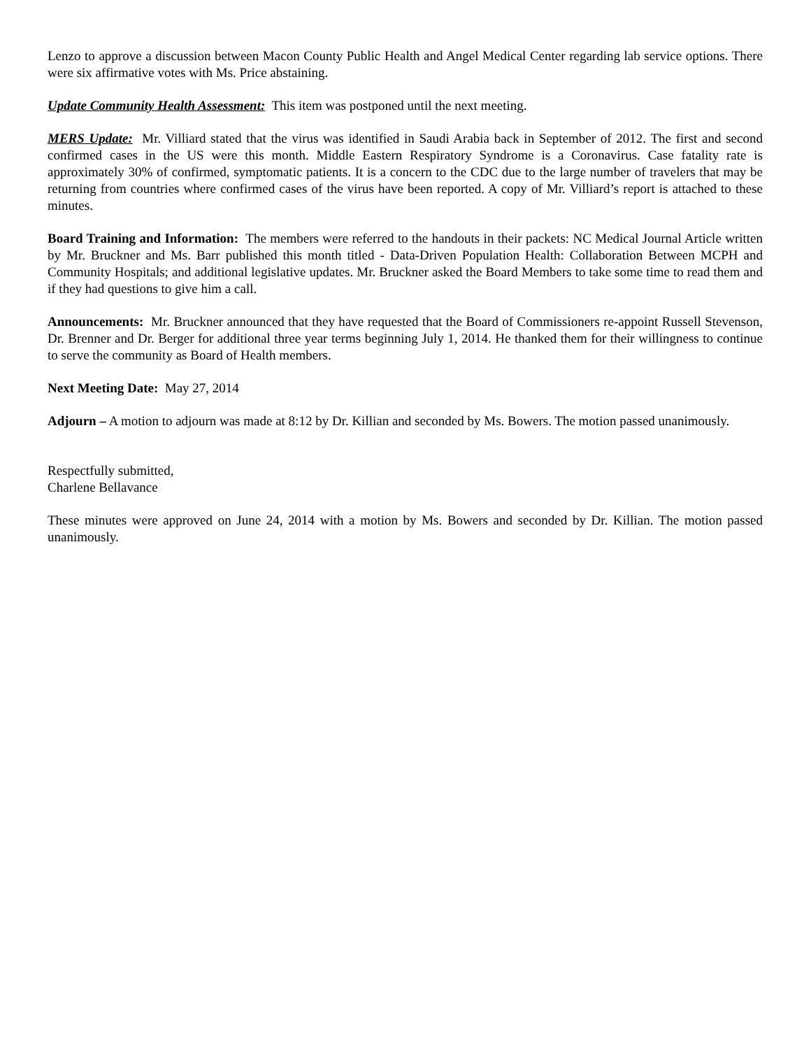Lenzo to approve a discussion between Macon County Public Health and Angel Medical Center regarding lab service options. There were six affirmative votes with Ms. Price abstaining.
Update Community Health Assessment: This item was postponed until the next meeting.
MERS Update: Mr. Villiard stated that the virus was identified in Saudi Arabia back in September of 2012. The first and second confirmed cases in the US were this month. Middle Eastern Respiratory Syndrome is a Coronavirus. Case fatality rate is approximately 30% of confirmed, symptomatic patients. It is a concern to the CDC due to the large number of travelers that may be returning from countries where confirmed cases of the virus have been reported. A copy of Mr. Villiard’s report is attached to these minutes.
Board Training and Information: The members were referred to the handouts in their packets: NC Medical Journal Article written by Mr. Bruckner and Ms. Barr published this month titled - Data-Driven Population Health: Collaboration Between MCPH and Community Hospitals; and additional legislative updates. Mr. Bruckner asked the Board Members to take some time to read them and if they had questions to give him a call.
Announcements: Mr. Bruckner announced that they have requested that the Board of Commissioners re-appoint Russell Stevenson, Dr. Brenner and Dr. Berger for additional three year terms beginning July 1, 2014. He thanked them for their willingness to continue to serve the community as Board of Health members.
Next Meeting Date: May 27, 2014
Adjourn – A motion to adjourn was made at 8:12 by Dr. Killian and seconded by Ms. Bowers. The motion passed unanimously.
Respectfully submitted,
Charlene Bellavance
These minutes were approved on June 24, 2014 with a motion by Ms. Bowers and seconded by Dr. Killian. The motion passed unanimously.